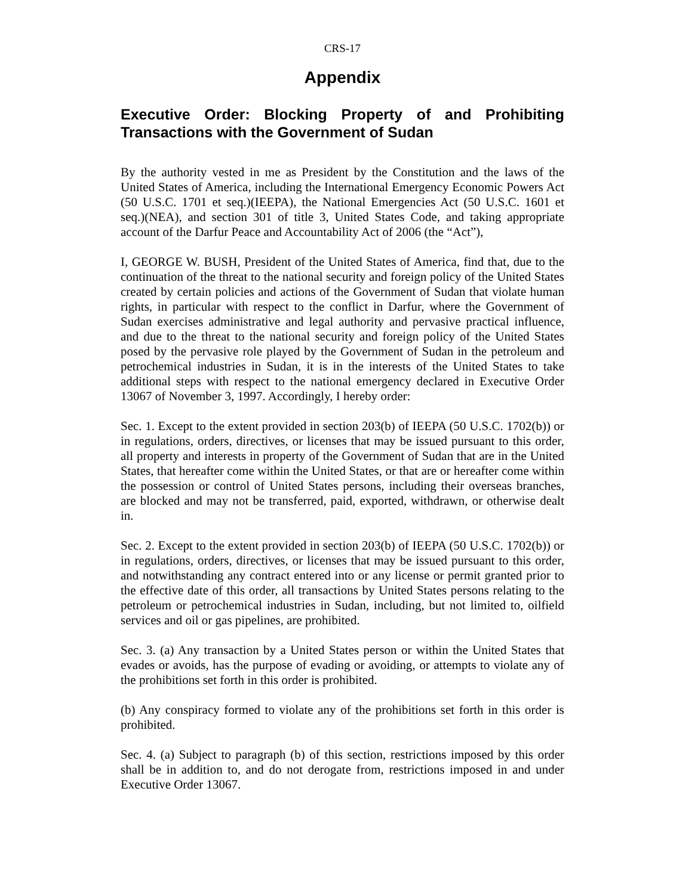CRS-17
Appendix
Executive Order: Blocking Property of and Prohibiting Transactions with the Government of Sudan
By the authority vested in me as President by the Constitution and the laws of the United States of America, including the International Emergency Economic Powers Act (50 U.S.C. 1701 et seq.)(IEEPA), the National Emergencies Act (50 U.S.C. 1601 et seq.)(NEA), and section 301 of title 3, United States Code, and taking appropriate account of the Darfur Peace and Accountability Act of 2006 (the “Act”),
I, GEORGE W. BUSH, President of the United States of America, find that, due to the continuation of the threat to the national security and foreign policy of the United States created by certain policies and actions of the Government of Sudan that violate human rights, in particular with respect to the conflict in Darfur, where the Government of Sudan exercises administrative and legal authority and pervasive practical influence, and due to the threat to the national security and foreign policy of the United States posed by the pervasive role played by the Government of Sudan in the petroleum and petrochemical industries in Sudan, it is in the interests of the United States to take additional steps with respect to the national emergency declared in Executive Order 13067 of November 3, 1997. Accordingly, I hereby order:
Sec. 1. Except to the extent provided in section 203(b) of IEEPA (50 U.S.C. 1702(b)) or in regulations, orders, directives, or licenses that may be issued pursuant to this order, all property and interests in property of the Government of Sudan that are in the United States, that hereafter come within the United States, or that are or hereafter come within the possession or control of United States persons, including their overseas branches, are blocked and may not be transferred, paid, exported, withdrawn, or otherwise dealt in.
Sec. 2. Except to the extent provided in section 203(b) of IEEPA (50 U.S.C. 1702(b)) or in regulations, orders, directives, or licenses that may be issued pursuant to this order, and notwithstanding any contract entered into or any license or permit granted prior to the effective date of this order, all transactions by United States persons relating to the petroleum or petrochemical industries in Sudan, including, but not limited to, oilfield services and oil or gas pipelines, are prohibited.
Sec. 3. (a) Any transaction by a United States person or within the United States that evades or avoids, has the purpose of evading or avoiding, or attempts to violate any of the prohibitions set forth in this order is prohibited.
(b) Any conspiracy formed to violate any of the prohibitions set forth in this order is prohibited.
Sec. 4. (a) Subject to paragraph (b) of this section, restrictions imposed by this order shall be in addition to, and do not derogate from, restrictions imposed in and under Executive Order 13067.